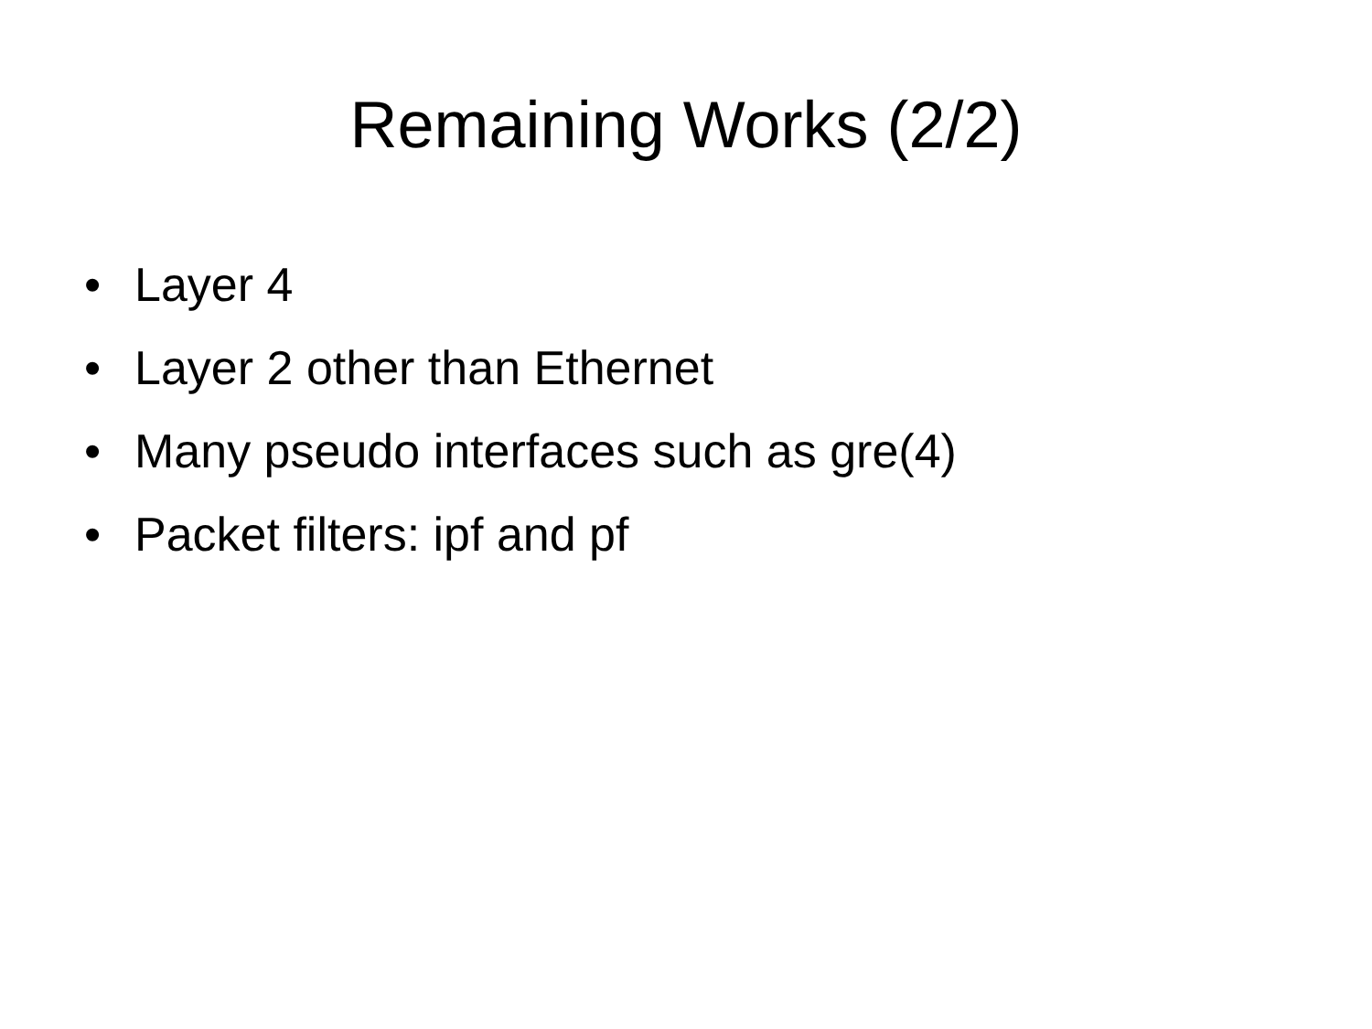Remaining Works (2/2)
• Layer 4
• Layer 2 other than Ethernet
• Many pseudo interfaces such as gre(4)
• Packet filters: ipf and pf